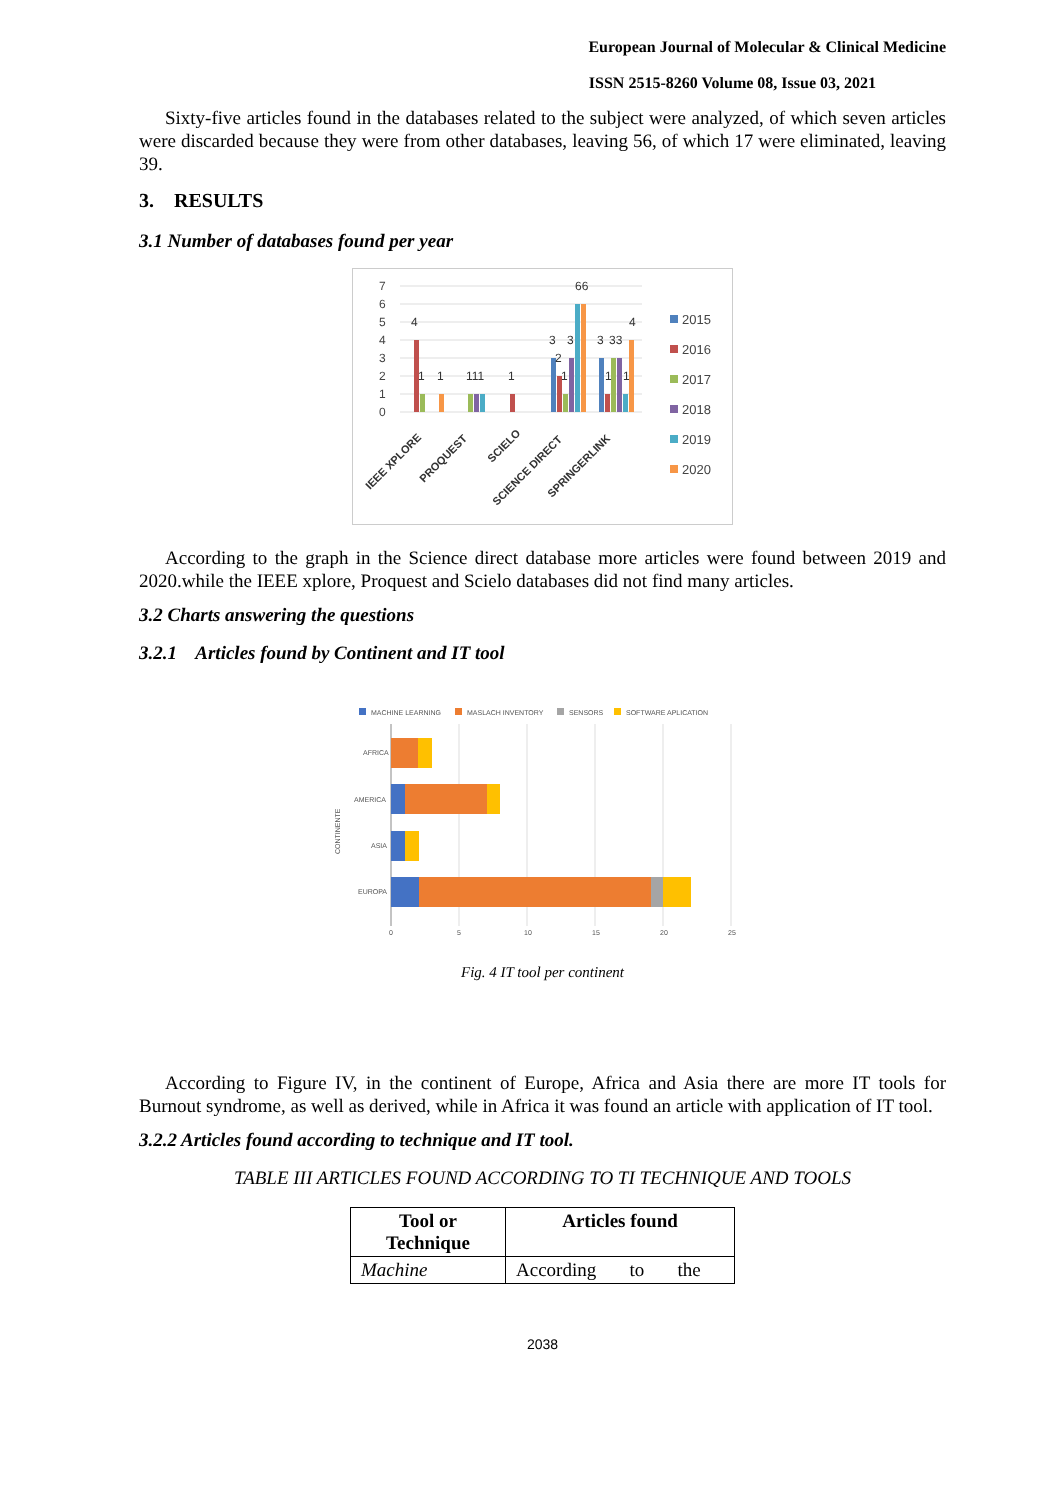European Journal of Molecular & Clinical Medicine
ISSN 2515-8260 Volume 08, Issue 03, 2021
Sixty-five articles found in the databases related to the subject were analyzed, of which seven articles were discarded because they were from other databases, leaving 56, of which 17 were eliminated, leaving 39.
3. RESULTS
3.1 Number of databases found per year
7
6
5
4
3
2
1
0
4
1
1
111
1
3
2
3
1
66
3
33
1
1
4
IEEE XPLORE
PROQUEST
SCIELO
SCIENCE DIRECT
SPRINGERLINK
2015
2016
2017
2018
2019
2020
According to the graph in the Science direct database more articles were found between 2019 and 2020.while the IEEE xplore, Proquest and Scielo databases did not find many articles.
3.2 Charts answering the questions
3.2.1 Articles found by Continent and IT tool
MACHINE LEARNING
MASLACH INVENTORY
SENSORS
SOFTWARE APLICATION
AFRICA
AMERICA
ASIA
EUROPA
0
5
10
15
20
25
CONTINENTE
Fig. 4 IT tool per continent
According to Figure IV, in the continent of Europe, Africa and Asia there are more IT tools for Burnout syndrome, as well as derived, while in Africa it was found an article with application of IT tool.
3.2.2 Articles found according to technique and IT tool.
TABLE III ARTICLES FOUND ACCORDING TO TI TECHNIQUE AND TOOLS
| Tool or Technique | Articles found |
| --- | --- |
| Machine | According to the |
2038